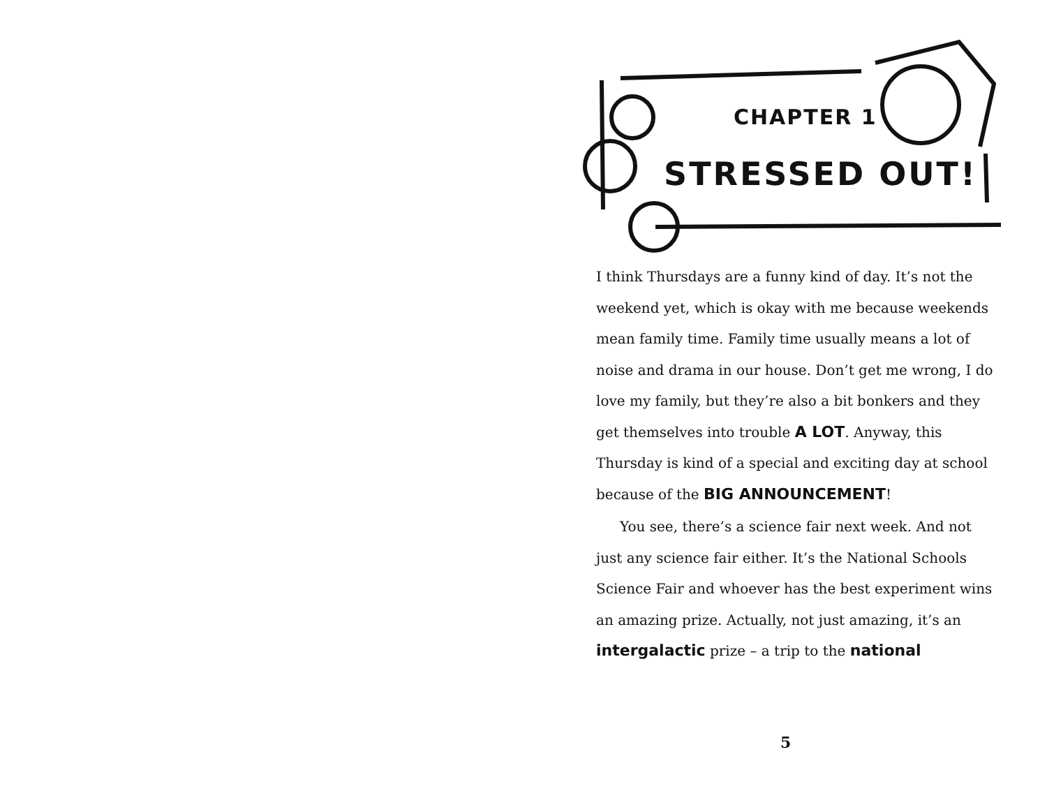CHAPTER 1
STRESSED OUT!
I think Thursdays are a funny kind of day. It’s not the weekend yet, which is okay with me because weekends mean family time. Family time usually means a lot of noise and drama in our house. Don’t get me wrong, I do love my family, but they’re also a bit bonkers and they get themselves into trouble A LOT. Anyway, this Thursday is kind of a special and exciting day at school because of the BIG ANNOUNCEMENT!
You see, there’s a science fair next week. And not just any science fair either. It’s the National Schools Science Fair and whoever has the best experiment wins an amazing prize. Actually, not just amazing, it’s an intergalactic prize – a trip to the national
5